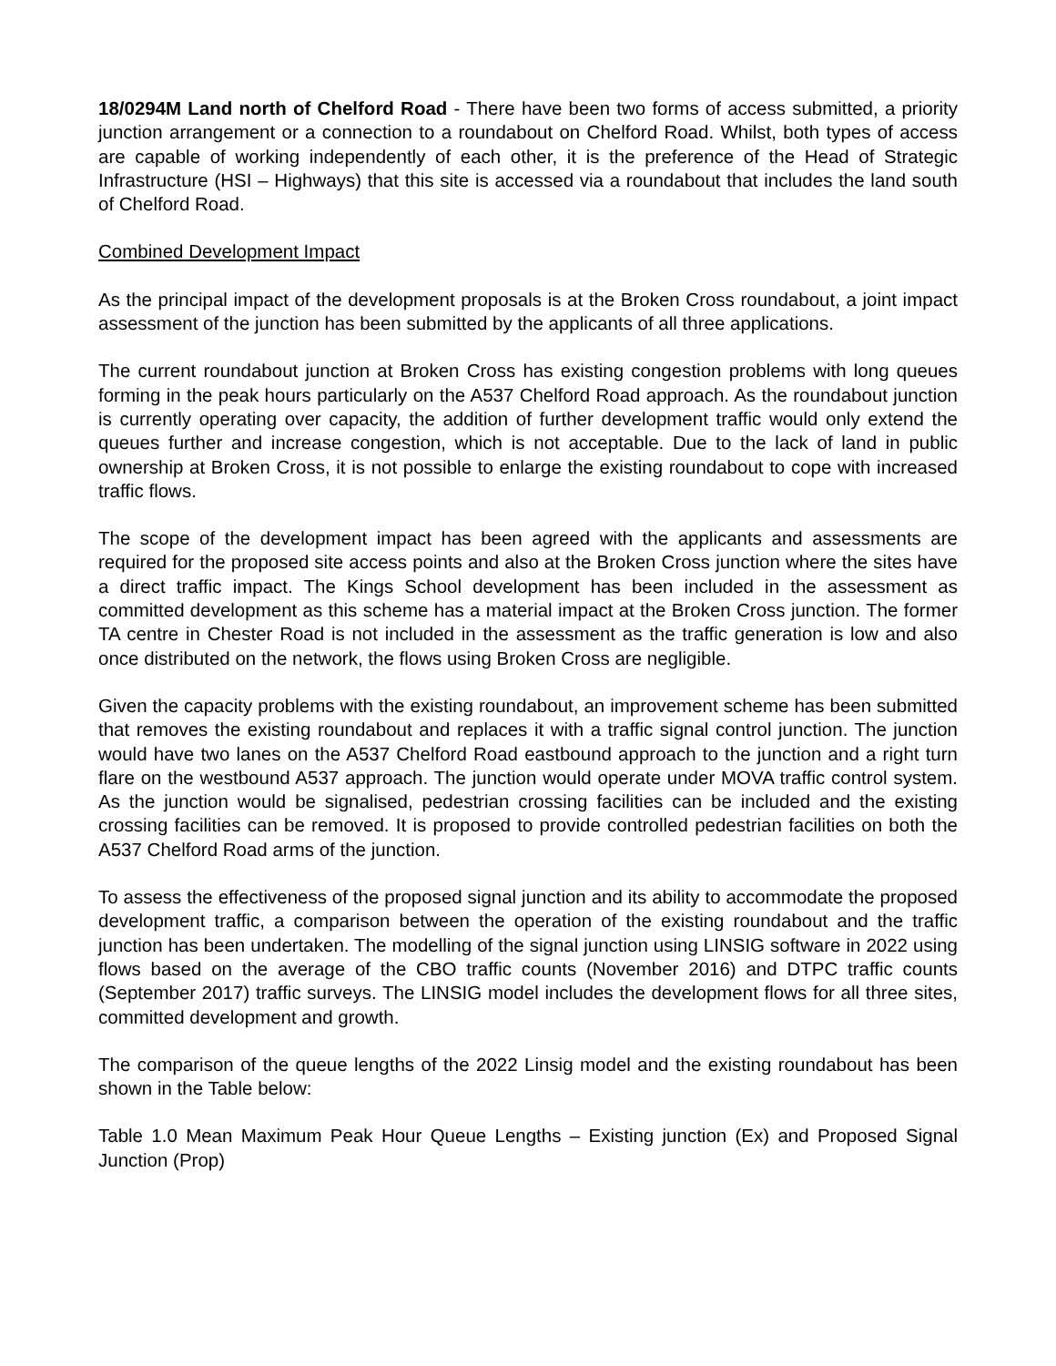18/0294M Land north of Chelford Road - There have been two forms of access submitted, a priority junction arrangement or a connection to a roundabout on Chelford Road. Whilst, both types of access are capable of working independently of each other, it is the preference of the Head of Strategic Infrastructure (HSI – Highways) that this site is accessed via a roundabout that includes the land south of Chelford Road.
Combined Development Impact
As the principal impact of the development proposals is at the Broken Cross roundabout, a joint impact assessment of the junction has been submitted by the applicants of all three applications.
The current roundabout junction at Broken Cross has existing congestion problems with long queues forming in the peak hours particularly on the A537 Chelford Road approach. As the roundabout junction is currently operating over capacity, the addition of further development traffic would only extend the queues further and increase congestion, which is not acceptable. Due to the lack of land in public ownership at Broken Cross, it is not possible to enlarge the existing roundabout to cope with increased traffic flows.
The scope of the development impact has been agreed with the applicants and assessments are required for the proposed site access points and also at the Broken Cross junction where the sites have a direct traffic impact. The Kings School development has been included in the assessment as committed development as this scheme has a material impact at the Broken Cross junction. The former TA centre in Chester Road is not included in the assessment as the traffic generation is low and also once distributed on the network, the flows using Broken Cross are negligible.
Given the capacity problems with the existing roundabout, an improvement scheme has been submitted that removes the existing roundabout and replaces it with a traffic signal control junction. The junction would have two lanes on the A537 Chelford Road eastbound approach to the junction and a right turn flare on the westbound A537 approach. The junction would operate under MOVA traffic control system. As the junction would be signalised, pedestrian crossing facilities can be included and the existing crossing facilities can be removed. It is proposed to provide controlled pedestrian facilities on both the A537 Chelford Road arms of the junction.
To assess the effectiveness of the proposed signal junction and its ability to accommodate the proposed development traffic, a comparison between the operation of the existing roundabout and the traffic junction has been undertaken. The modelling of the signal junction using LINSIG software in 2022 using flows based on the average of the CBO traffic counts (November 2016) and DTPC traffic counts (September 2017) traffic surveys. The LINSIG model includes the development flows for all three sites, committed development and growth.
The comparison of the queue lengths of the 2022 Linsig model and the existing roundabout has been shown in the Table below:
Table 1.0 Mean Maximum Peak Hour Queue Lengths – Existing junction (Ex) and Proposed Signal Junction (Prop)